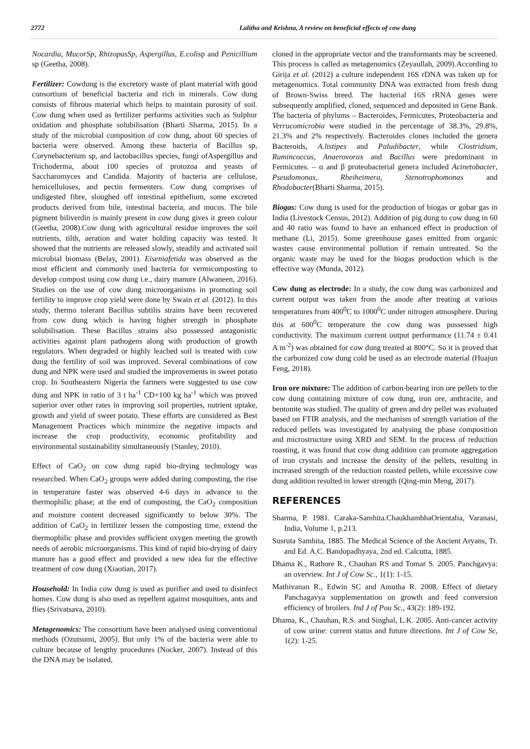2772 Lalitha and Krishna, A review on beneficial effects of cow dung
Nocardia, MucorSp, RhizopusSp, Aspergillus, E.colisp and Penicillium sp (Geetha, 2008).
Fertilizer: Cowdung is the excretory waste of plant material with good consortium of beneficial bacteria and rich in minerals. Cow dung consists of fibrous material which helps to maintain porosity of soil. Cow dung when used as fertilizer performs activities such as Sulphur oxidation and phosphate solubilisation (Bharti Sharma, 2015). In a study of the microbial composition of cow dung, about 60 species of bacteria were observed. Among these bacteria of Bacillus sp, Corynebacterium sp, and lactobacillus species, fungi ofAspergillus and Trichoderma, about 100 species of protozoa and yeasts of Saccharomyces and Candida. Majority of bacteria are cellulose, hemicelluloses, and pectin fermenters. Cow dung comprises of undigested fibre, sloughed off intestinal epithelium, some excreted products derived from bile, intestinal bacteria, and mucus. The bile pigment biliverdin is mainly present in cow dung gives it green colour (Geetha, 2008).Cow dung with agricultural residue improves the soil nutrients, tilth, aeration and water holding capacity was tested. It showed that the nutrients are released slowly, steadily and activated soil microbial biomass (Belay, 2001). Eiseniafetida was observed as the most efficient and commonly used bacteria for vermicomposting to develop compost using cow dung i.e., dairy manure (Alwaneen, 2016). Studies on the use of cow dung microorganisms in promoting soil fertility to improve crop yield were done by Swain et al. (2012). In this study, thermo tolerant Bacillus subtilis strains have been recovered from cow dung which is having higher strength in phosphate solubilisation. These Bacillus strains also possessed antagonistic activities against plant pathogens along with production of growth regulators. When degraded or highly leached soil is treated with cow dung the fertility of soil was improved. Several combinations of cow dung and NPK were used and studied the improvements in sweet potato crop. In Southeastern Nigeria the farmers were suggested to use cow dung and NPK in ratio of 3 t ha<sup>-1</sup> CD+100 kg ha<sup>-1</sup> which was proved superior over other rates in improving soil properties, nutrient uptake, growth and yield of sweet potato. These efforts are considered as Best Management Practices which minimize the negative impacts and increase the crop productivity, economic profitability and environmental sustainability simultaneously (Stanley, 2010).
Effect of CaO<sub>2</sub> on cow dung rapid bio-drying technology was researched. When CaO<sub>2</sub> groups were added during composting, the rise in temperature faster was observed 4-6 days in advance to the thermophilic phase; at the end of composting, the CaO<sub>2</sub> composition and moisture content decreased significantly to below 30%. The addition of CaO<sub>2</sub> in fertilizer lessen the composting time, extend the thermophilic phase and provides sufficient oxygen meeting the growth needs of aerobic microorganisms. This kind of rapid bio-drying of dairy manure has a good effect and provided a new idea for the effective treatment of cow dung (Xiaotian, 2017).
Household: In India cow dung is used as purifier and used to disinfect homes. Cow dung is also used as repellent against mosquitoes, ants and flies (Srivatsava, 2010).
Metagenomics: The consortium have been analysed using conventional methods (Ozutsumi, 2005). But only 1% of the bacteria were able to culture because of lengthy procedures (Nocker, 2007). Instead of this the DNA may be isolated,
cloned in the appropriate vector and the transformants may be screened. This process is called as metagenomics (Zeyaullah, 2009).According to Girija et al. (2012) a culture independent 16S rDNA was taken up for metagenomics. Total community DNA was extracted from fresh dung of Brown-Swiss breed. The bacterial 16S rRNA genes were subsequently amplified, cloned, sequenced and deposited in Gene Bank. The bacteria of phylums – Bacteroides, Fermicutes, Proteobacteria and Verrucomicrobia were studied in the percentage of 38.3%, 29.8%, 21.3% and 2% respectively. Bacteroides clones included the genera Bacteroids, A.listipes and Paludibacter, while Clostridium, Rumincoccus, Anaerovorax and Bacillus were predominant in Fermicutes. – α and β proteobacterial genera included Acinetobacter, Pseudomonas, Rheiheimera, Stenotrophomonas and Rhodobacter(Bharti Sharma, 2015).
Biogas: Cow dung is used for the production of biogas or gobar gas in India (Livestock Census, 2012). Addition of pig dung to cow dung in 60 and 40 ratio was found to have an enhanced effect in production of methane (Li, 2015). Some greenhouse gases emitted from organic wastes cause environmental pollution if remain untreated. So the organic waste may be used for the biogas production which is the effective way (Munda, 2012).
Cow dung as electrode: In a study, the cow dung was carbonized and current output was taken from the anode after treating at various temperatures from 400<sup>0</sup>C to 1000<sup>0</sup>C under nitrogen atmosphere. During this at 600<sup>0</sup>C temperature the cow dung was possessed high conductivity. The maximum current output performance (11.74 ± 0.41 A m<sup>-2</sup>) was obtained for cow dung treated at 800°C. So it is proved that the carbonized cow dung cold be used as an electrode material (Huajun Feng, 2018).
Iron ore mixture: The addition of carbon-bearing iron ore pellets to the cow dung containing mixture of cow dung, iron ore, anthracite, and bentonite was studied. The quality of green and dry pellet was evaluated based on FTIR analysis, and the mechanism of strength variation of the reduced pellets was investigated by analysing the phase composition and microstructure using XRD and SEM. In the process of reduction roasting, it was found that cow dung addition can promote aggregation of iron crystals and increase the density of the pellets, resulting in increased strength of the reduction roasted pellets, while excessive cow dung addition resulted in lower strength (Qing-min Meng, 2017).
REFERENCES
Sharma, P. 1981. Caraka-Samhita.ChaukhambhaOrientalia, Varanasi, India, Volume 1, p.213.
Susruta Samhita, 1885. The Medical Science of the Ancient Aryans, Tr. and Ed. A.C. Bandopadhyaya, 2nd ed. Calcutta, 1885.
Dhama K., Rathore R., Chauhan RS and Tomar S. 2005. Panchgavya: an overview. Int J of Cow Sc., 1(1): 1-15.
Mathivanan R., Edwin SC and Amutha R. 2008. Effect of dietary Panchagavya supplementation on growth and feed conversion efficiency of broilers. Ind J of Pou Sc., 43(2): 189-192.
Dhama, K., Chauhan, R.S. and Singhal, L.K. 2005. Anti-cancer activity of cow urine: current status and future directions. Int J of Cow Sc, 1(2): 1-25.